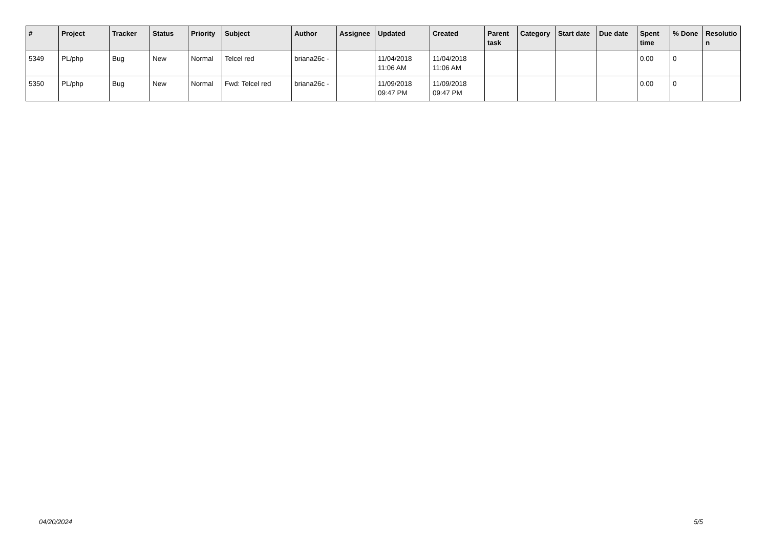| # | Project | Tracker | Status | Priority | Subject | Author | Assignee | Updated | Created | Parent task | Category | Start date | Due date | Spent time | % Done | Resolutio n |
| --- | --- | --- | --- | --- | --- | --- | --- | --- | --- | --- | --- | --- | --- | --- | --- | --- |
| 5349 | PL/php | Bug | New | Normal | Telcel red | briana26c - | | 11/04/2018 11:06 AM | 11/04/2018 11:06 AM | | | | | 0.00 | 0 | |
| 5350 | PL/php | Bug | New | Normal | Fwd: Telcel red | briana26c - | | 11/09/2018 09:47 PM | 11/09/2018 09:47 PM | | | | | 0.00 | 0 | |
04/20/2024 5/5